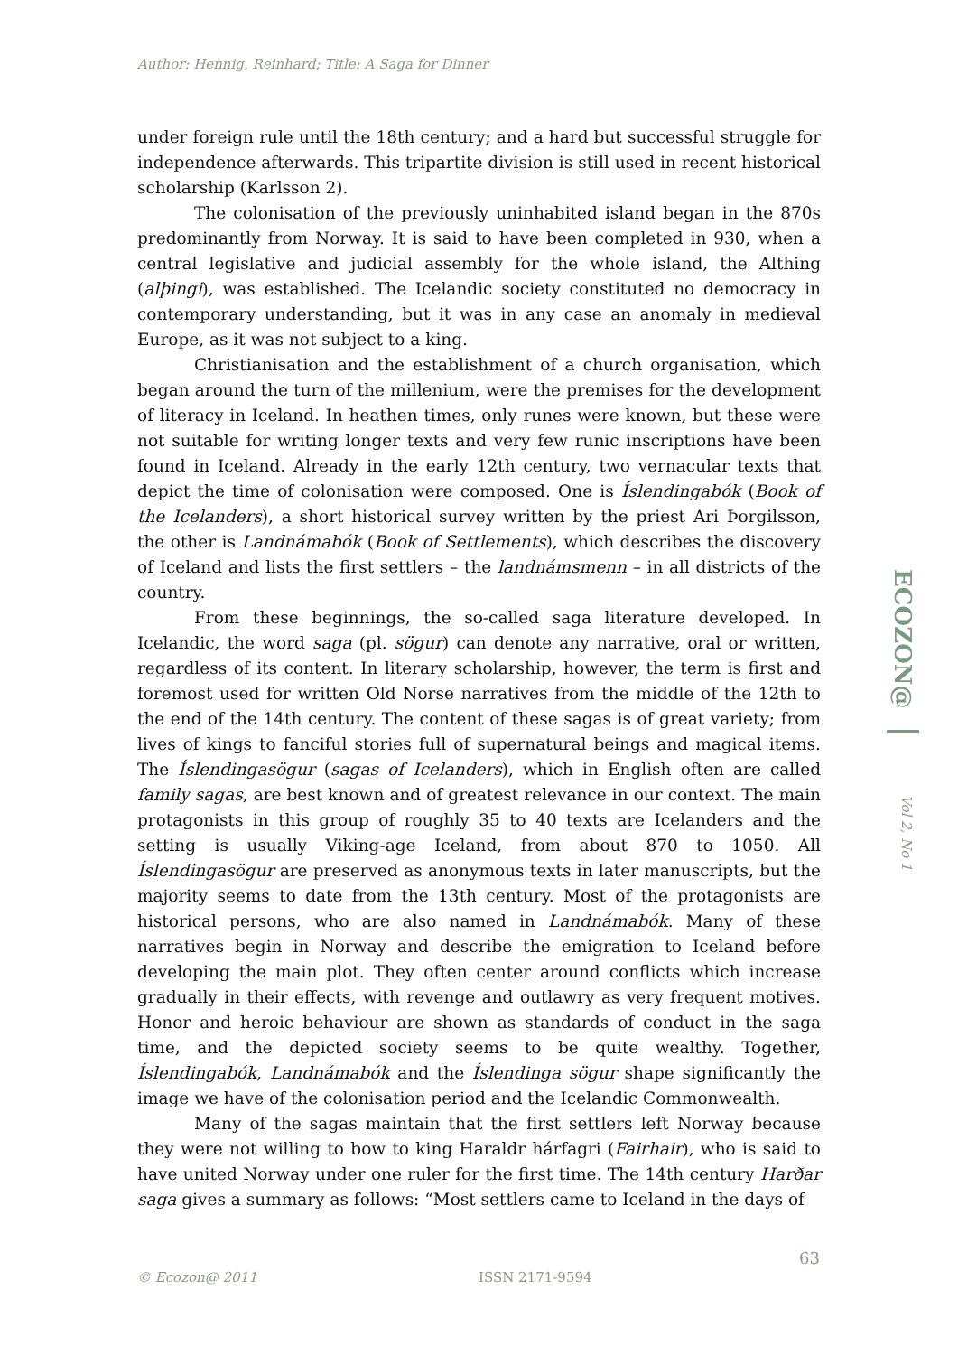Author: Hennig, Reinhard; Title: A Saga for Dinner
under foreign rule until the 18th century; and a hard but successful struggle for independence afterwards. This tripartite division is still used in recent historical scholarship (Karlsson 2).
The colonisation of the previously uninhabited island began in the 870s predominantly from Norway. It is said to have been completed in 930, when a central legislative and judicial assembly for the whole island, the Althing (alþingi), was established. The Icelandic society constituted no democracy in contemporary understanding, but it was in any case an anomaly in medieval Europe, as it was not subject to a king.
Christianisation and the establishment of a church organisation, which began around the turn of the millenium, were the premises for the development of literacy in Iceland. In heathen times, only runes were known, but these were not suitable for writing longer texts and very few runic inscriptions have been found in Iceland. Already in the early 12th century, two vernacular texts that depict the time of colonisation were composed. One is Íslendingabók (Book of the Icelanders), a short historical survey written by the priest Ari Þorgilsson, the other is Landnámabók (Book of Settlements), which describes the discovery of Iceland and lists the first settlers – the landnámsmenn – in all districts of the country.
From these beginnings, the so-called saga literature developed. In Icelandic, the word saga (pl. sögur) can denote any narrative, oral or written, regardless of its content. In literary scholarship, however, the term is first and foremost used for written Old Norse narratives from the middle of the 12th to the end of the 14th century. The content of these sagas is of great variety; from lives of kings to fanciful stories full of supernatural beings and magical items. The Íslendingasögur (sagas of Icelanders), which in English often are called family sagas, are best known and of greatest relevance in our context. The main protagonists in this group of roughly 35 to 40 texts are Icelanders and the setting is usually Viking-age Iceland, from about 870 to 1050. All Íslendingasögur are preserved as anonymous texts in later manuscripts, but the majority seems to date from the 13th century. Most of the protagonists are historical persons, who are also named in Landnámabók. Many of these narratives begin in Norway and describe the emigration to Iceland before developing the main plot. They often center around conflicts which increase gradually in their effects, with revenge and outlawry as very frequent motives. Honor and heroic behaviour are shown as standards of conduct in the saga time, and the depicted society seems to be quite wealthy. Together, Íslendingabók, Landnámabók and the Íslendinga sögur shape significantly the image we have of the colonisation period and the Icelandic Commonwealth.
Many of the sagas maintain that the first settlers left Norway because they were not willing to bow to king Haraldr hárfagri (Fairhair), who is said to have united Norway under one ruler for the first time. The 14th century Harðar saga gives a summary as follows: “Most settlers came to Iceland in the days of
ECOZON@
Vol 2, No 1
63
© Ecozon@ 2011 ISSN 2171-9594